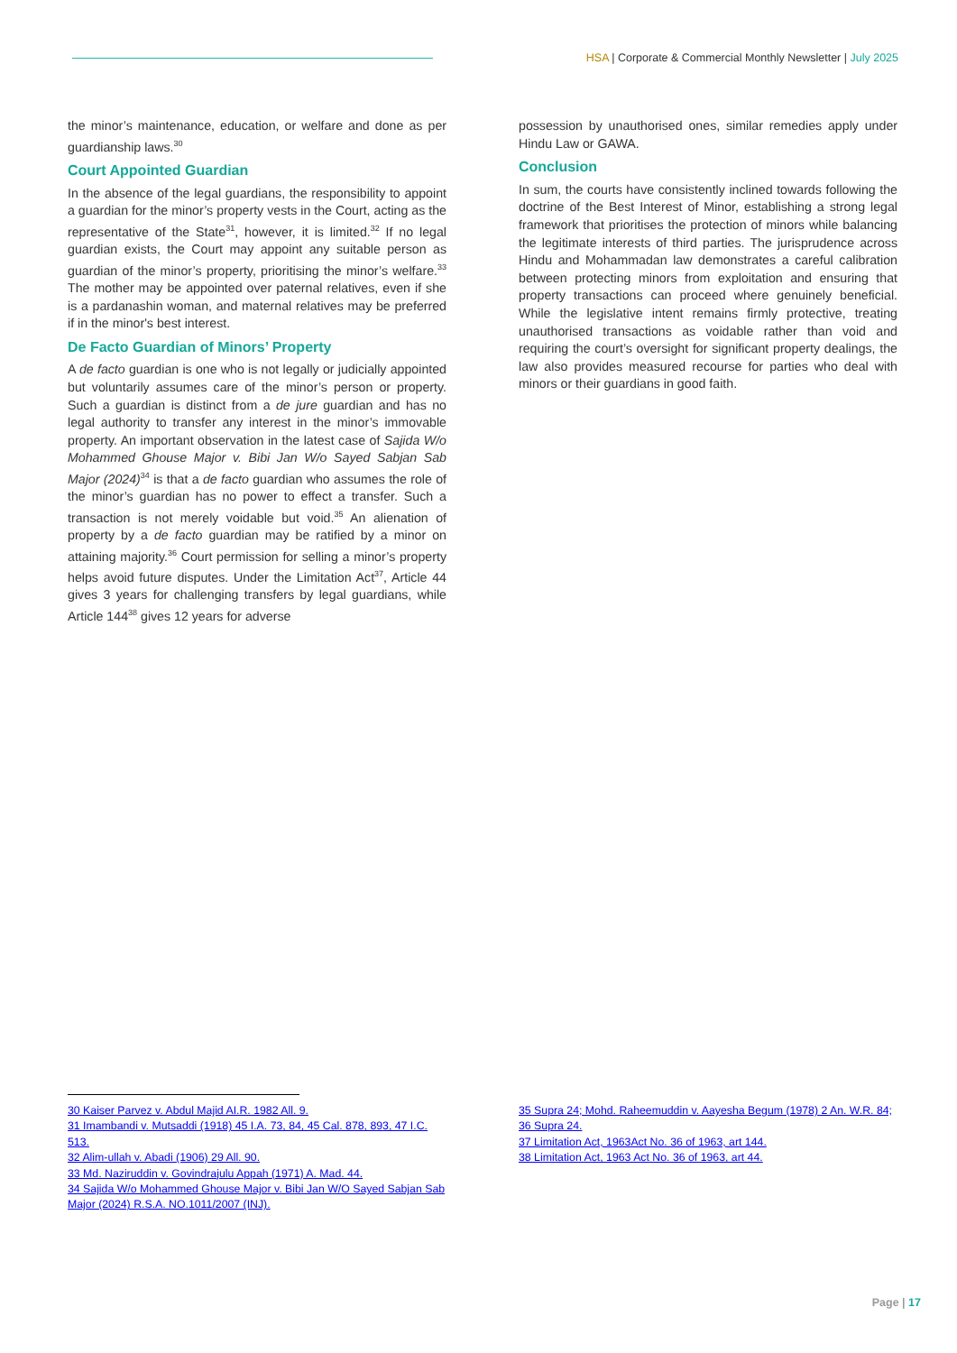HSA | Corporate & Commercial Monthly Newsletter | July 2025
the minor’s maintenance, education, or welfare and done as per guardianship laws.<sup>30</sup>
Court Appointed Guardian
In the absence of the legal guardians, the responsibility to appoint a guardian for the minor’s property vests in the Court, acting as the representative of the State<sup>31</sup>, however, it is limited.<sup>32</sup> If no legal guardian exists, the Court may appoint any suitable person as guardian of the minor’s property, prioritising the minor’s welfare.<sup>33</sup> The mother may be appointed over paternal relatives, even if she is a pardanashin woman, and maternal relatives may be preferred if in the minor's best interest.
De Facto Guardian of Minors’ Property
A de facto guardian is one who is not legally or judicially appointed but voluntarily assumes care of the minor’s person or property. Such a guardian is distinct from a de jure guardian and has no legal authority to transfer any interest in the minor’s immovable property. An important observation in the latest case of Sajida W/o Mohammed Ghouse Major v. Bibi Jan W/o Sayed Sabjan Sab Major (2024)<sup>34</sup> is that a de facto guardian who assumes the role of the minor’s guardian has no power to effect a transfer. Such a transaction is not merely voidable but void.<sup>35</sup> An alienation of property by a de facto guardian may be ratified by a minor on attaining majority.<sup>36</sup> Court permission for selling a minor’s property helps avoid future disputes. Under the Limitation Act<sup>37</sup>, Article 44 gives 3 years for challenging transfers by legal guardians, while Article 144<sup>38</sup> gives 12 years for adverse
possession by unauthorised ones, similar remedies apply under Hindu Law or GAWA.
Conclusion
In sum, the courts have consistently inclined towards following the doctrine of the Best Interest of Minor, establishing a strong legal framework that prioritises the protection of minors while balancing the legitimate interests of third parties. The jurisprudence across Hindu and Mohammadan law demonstrates a careful calibration between protecting minors from exploitation and ensuring that property transactions can proceed where genuinely beneficial. While the legislative intent remains firmly protective, treating unauthorised transactions as voidable rather than void and requiring the court’s oversight for significant property dealings, the law also provides measured recourse for parties who deal with minors or their guardians in good faith.
30 Kaiser Parvez v. Abdul Majid AI.R. 1982 All. 9.
31 Imambandi v. Mutsaddi (1918) 45 I.A. 73, 84, 45 Cal. 878, 893, 47 I.C. 513.
32 Alim-ullah v. Abadi (1906) 29 All. 90.
33 Md. Naziruddin v. Govindrajulu Appah (1971) A. Mad. 44.
34 Sajida W/o Mohammed Ghouse Major v. Bibi Jan W/O Sayed Sabjan Sab Major (2024) R.S.A. NO.1011/2007 (INJ).
35 Supra 24; Mohd. Raheemuddin v. Aayesha Begum (1978) 2 An. W.R. 84;
36 Supra 24.
37 Limitation Act, 1963Act No. 36 of 1963, art 144.
38 Limitation Act, 1963 Act No. 36 of 1963, art 44.
Page | 17